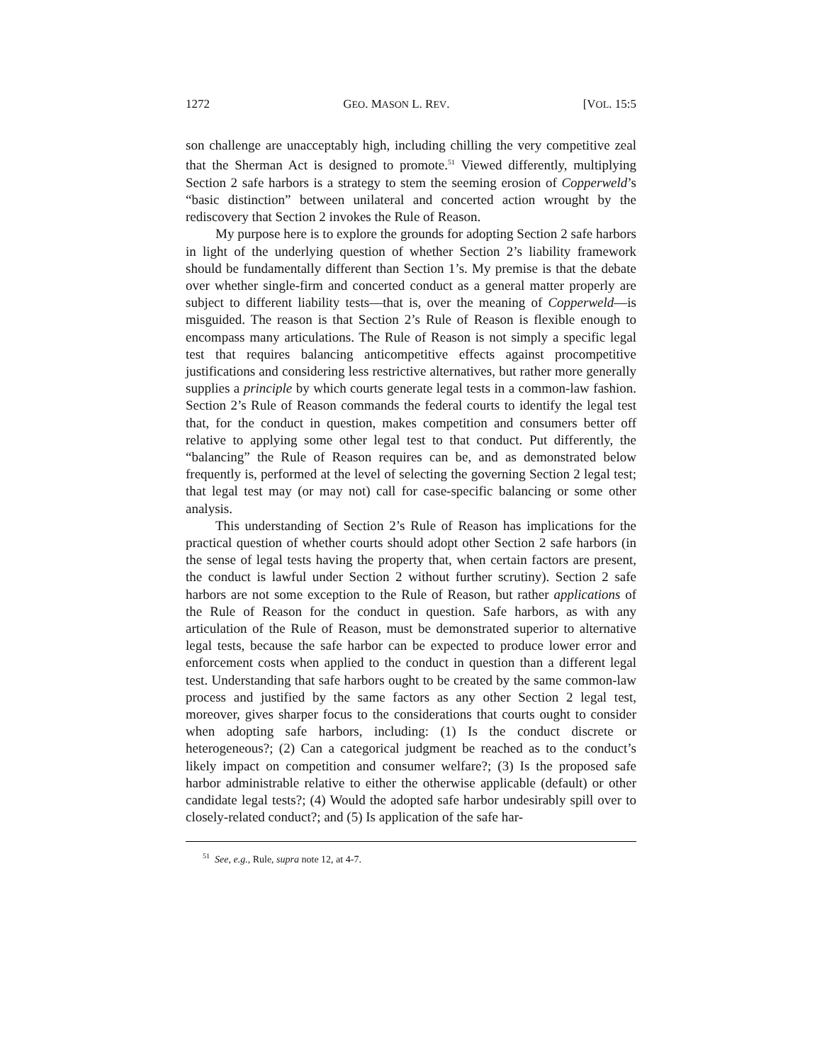1272 GEO. MASON L. REV. [VOL. 15:5
son challenge are unacceptably high, including chilling the very competitive zeal that the Sherman Act is designed to promote.<sup>51</sup> Viewed differently, multiplying Section 2 safe harbors is a strategy to stem the seeming erosion of Copperweld’s “basic distinction” between unilateral and concerted action wrought by the rediscovery that Section 2 invokes the Rule of Reason.
My purpose here is to explore the grounds for adopting Section 2 safe harbors in light of the underlying question of whether Section 2’s liability framework should be fundamentally different than Section 1’s. My premise is that the debate over whether single-firm and concerted conduct as a general matter properly are subject to different liability tests—that is, over the meaning of Copperweld—is misguided. The reason is that Section 2’s Rule of Reason is flexible enough to encompass many articulations. The Rule of Reason is not simply a specific legal test that requires balancing anticompetitive effects against procompetitive justifications and considering less restrictive alternatives, but rather more generally supplies a principle by which courts generate legal tests in a common-law fashion. Section 2’s Rule of Reason commands the federal courts to identify the legal test that, for the conduct in question, makes competition and consumers better off relative to applying some other legal test to that conduct. Put differently, the “balancing” the Rule of Reason requires can be, and as demonstrated below frequently is, performed at the level of selecting the governing Section 2 legal test; that legal test may (or may not) call for case-specific balancing or some other analysis.
This understanding of Section 2’s Rule of Reason has implications for the practical question of whether courts should adopt other Section 2 safe harbors (in the sense of legal tests having the property that, when certain factors are present, the conduct is lawful under Section 2 without further scrutiny). Section 2 safe harbors are not some exception to the Rule of Reason, but rather applications of the Rule of Reason for the conduct in question. Safe harbors, as with any articulation of the Rule of Reason, must be demonstrated superior to alternative legal tests, because the safe harbor can be expected to produce lower error and enforcement costs when applied to the conduct in question than a different legal test. Understanding that safe harbors ought to be created by the same common-law process and justified by the same factors as any other Section 2 legal test, moreover, gives sharper focus to the considerations that courts ought to consider when adopting safe harbors, including: (1) Is the conduct discrete or heterogeneous?; (2) Can a categorical judgment be reached as to the conduct’s likely impact on competition and consumer welfare?; (3) Is the proposed safe harbor administrable relative to either the otherwise applicable (default) or other candidate legal tests?; (4) Would the adopted safe harbor undesirably spill over to closely-related conduct?; and (5) Is application of the safe har-
<sup>51</sup> See, e.g., Rule, supra note 12, at 4-7.